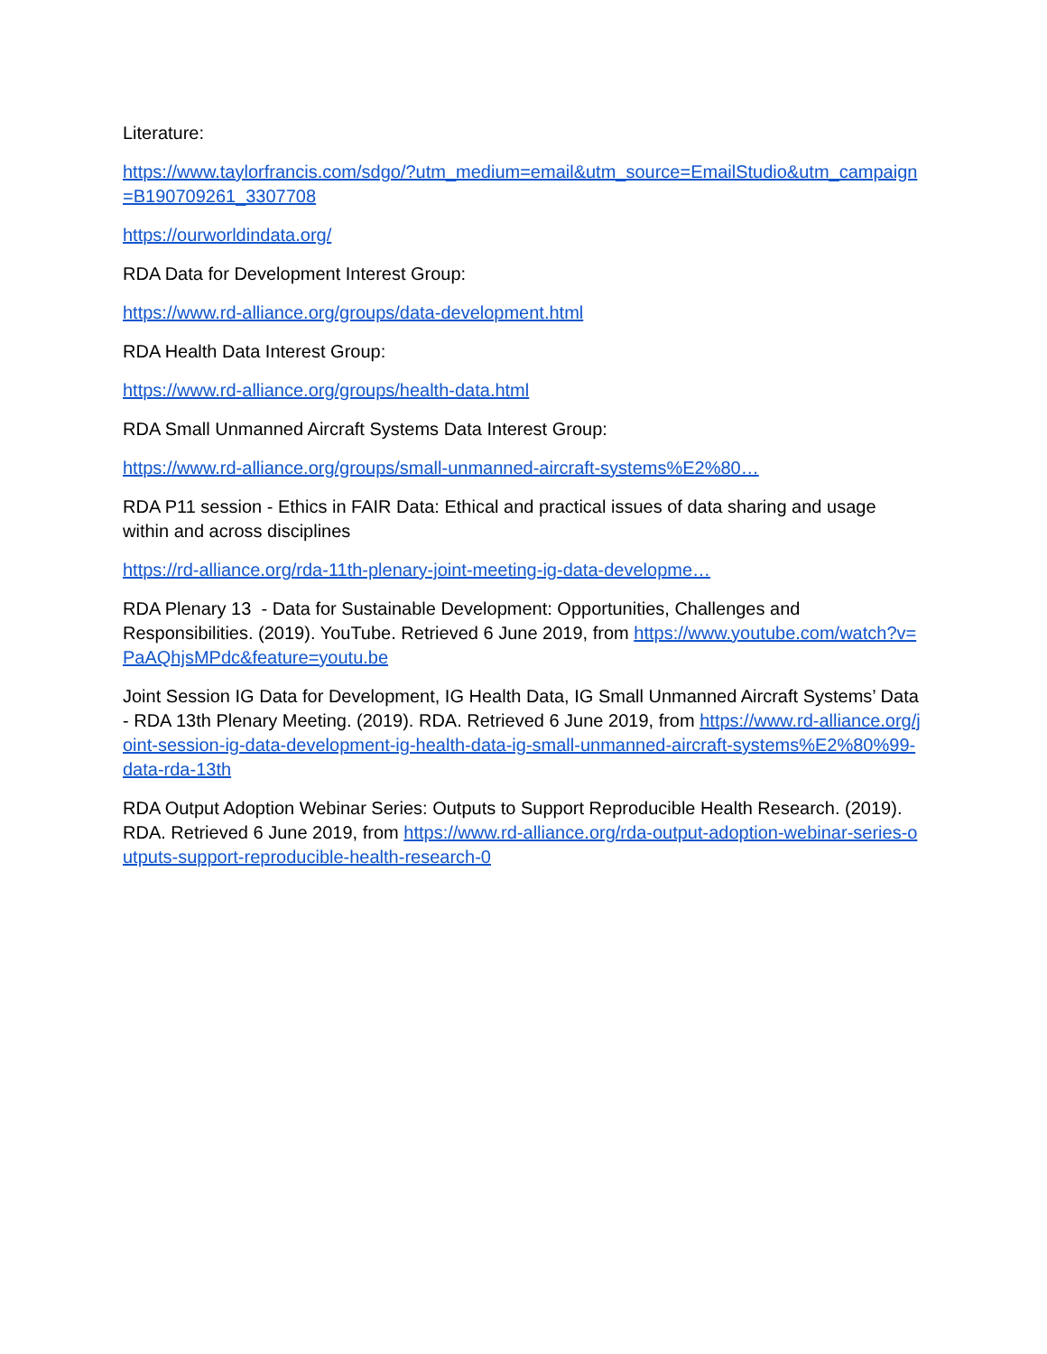Literature:
https://www.taylorfrancis.com/sdgo/?utm_medium=email&utm_source=EmailStudio&utm_campaign=B190709261_3307708
https://ourworldindata.org/
RDA Data for Development Interest Group:
https://www.rd-alliance.org/groups/data-development.html
RDA Health Data Interest Group:
https://www.rd-alliance.org/groups/health-data.html
RDA Small Unmanned Aircraft Systems Data Interest Group:
https://www.rd-alliance.org/groups/small-unmanned-aircraft-systems%E2%80…
RDA P11 session - Ethics in FAIR Data: Ethical and practical issues of data sharing and usage within and across disciplines
https://rd-alliance.org/rda-11th-plenary-joint-meeting-ig-data-developme…
RDA Plenary 13 - Data for Sustainable Development: Opportunities, Challenges and Responsibilities. (2019). YouTube. Retrieved 6 June 2019, from https://www.youtube.com/watch?v=PaAQhjsMPdc&feature=youtu.be
Joint Session IG Data for Development, IG Health Data, IG Small Unmanned Aircraft Systems’ Data - RDA 13th Plenary Meeting. (2019). RDA. Retrieved 6 June 2019, from https://www.rd-alliance.org/joint-session-ig-data-development-ig-health-data-ig-small-unmanned-aircraft-systems%E2%80%99-data-rda-13th
RDA Output Adoption Webinar Series: Outputs to Support Reproducible Health Research. (2019). RDA. Retrieved 6 June 2019, from https://www.rd-alliance.org/rda-output-adoption-webinar-series-outputs-support-reproducible-health-research-0